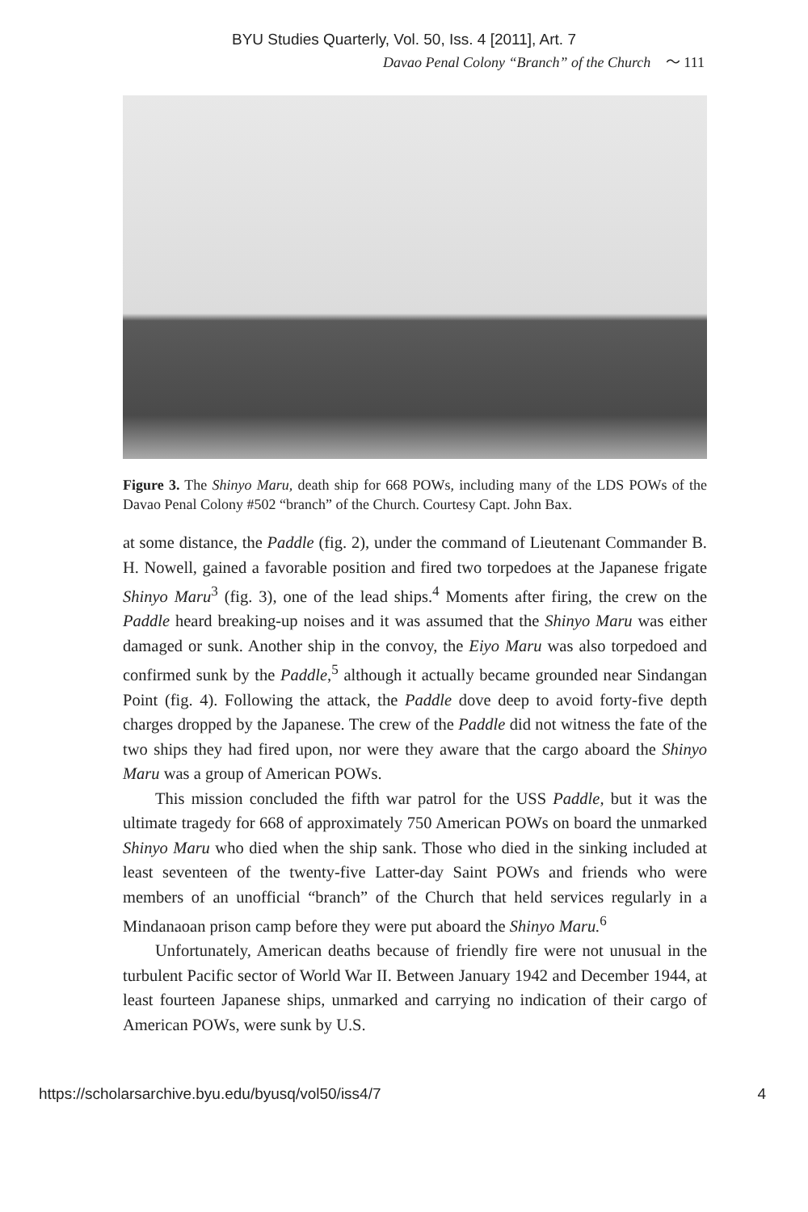BYU Studies Quarterly, Vol. 50, Iss. 4 [2011], Art. 7
Davao Penal Colony “Branch” of the Church 〜 111
Figure 3. The Shinyo Maru, death ship for 668 POWs, including many of the LDS POWs of the Davao Penal Colony #502 “branch” of the Church. Courtesy Capt. John Bax.
at some distance, the Paddle (fig. 2), under the command of Lieutenant Commander B. H. Nowell, gained a favorable position and fired two torpedoes at the Japanese frigate Shinyo Maru<sup>3</sup> (fig. 3), one of the lead ships.<sup>4</sup> Moments after firing, the crew on the Paddle heard breaking-up noises and it was assumed that the Shinyo Maru was either damaged or sunk. Another ship in the convoy, the Eiyo Maru was also torpedoed and confirmed sunk by the Paddle,<sup>5</sup> although it actually became grounded near Sindangan Point (fig. 4). Following the attack, the Paddle dove deep to avoid forty-five depth charges dropped by the Japanese. The crew of the Paddle did not witness the fate of the two ships they had fired upon, nor were they aware that the cargo aboard the Shinyo Maru was a group of American POWs.
This mission concluded the fifth war patrol for the USS Paddle, but it was the ultimate tragedy for 668 of approximately 750 American POWs on board the unmarked Shinyo Maru who died when the ship sank. Those who died in the sinking included at least seventeen of the twenty-five Latter-day Saint POWs and friends who were members of an unofficial “branch” of the Church that held services regularly in a Mindanaoan prison camp before they were put aboard the Shinyo Maru.<sup>6</sup>
Unfortunately, American deaths because of friendly fire were not unusual in the turbulent Pacific sector of World War II. Between January 1942 and December 1944, at least fourteen Japanese ships, unmarked and carrying no indication of their cargo of American POWs, were sunk by U.S.
https://scholarsarchive.byu.edu/byusq/vol50/iss4/7 4